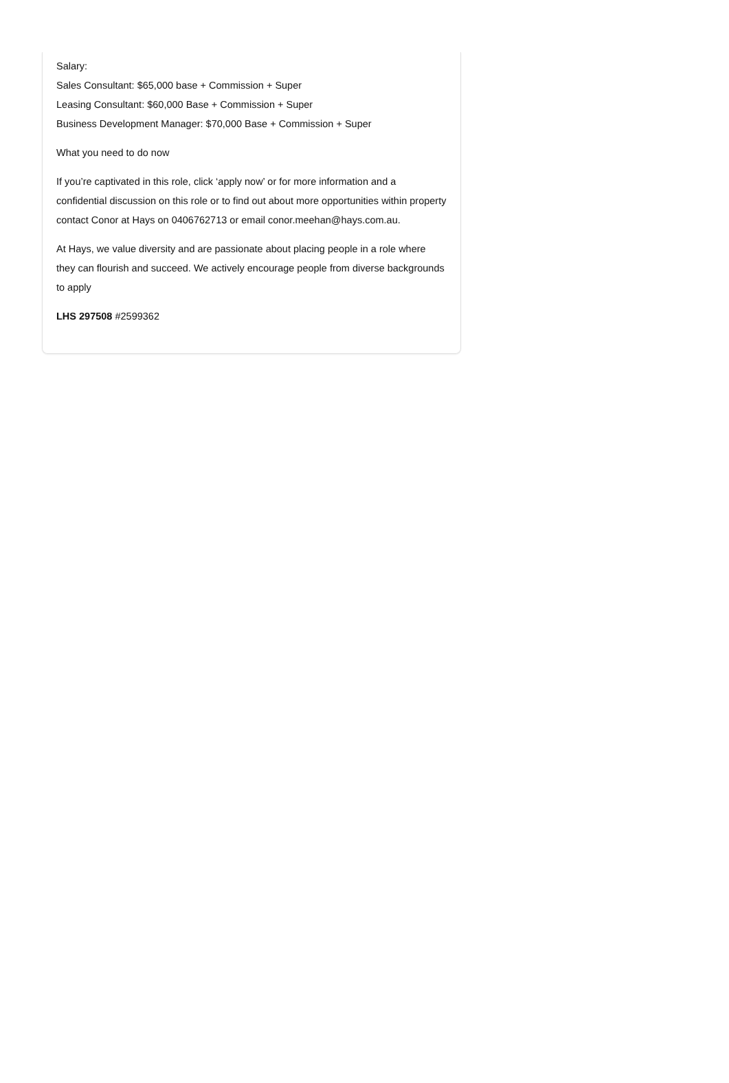Salary:
Sales Consultant: $65,000 base + Commission + Super
Leasing Consultant: $60,000 Base + Commission + Super
Business Development Manager: $70,000 Base + Commission + Super
What you need to do now
If you’re captivated in this role, click ‘apply now’ or for more information and a confidential discussion on this role or to find out about more opportunities within property contact Conor at Hays on 0406762713 or email conor.meehan@hays.com.au.
At Hays, we value diversity and are passionate about placing people in a role where they can flourish and succeed. We actively encourage people from diverse backgrounds to apply
LHS 297508 #2599362